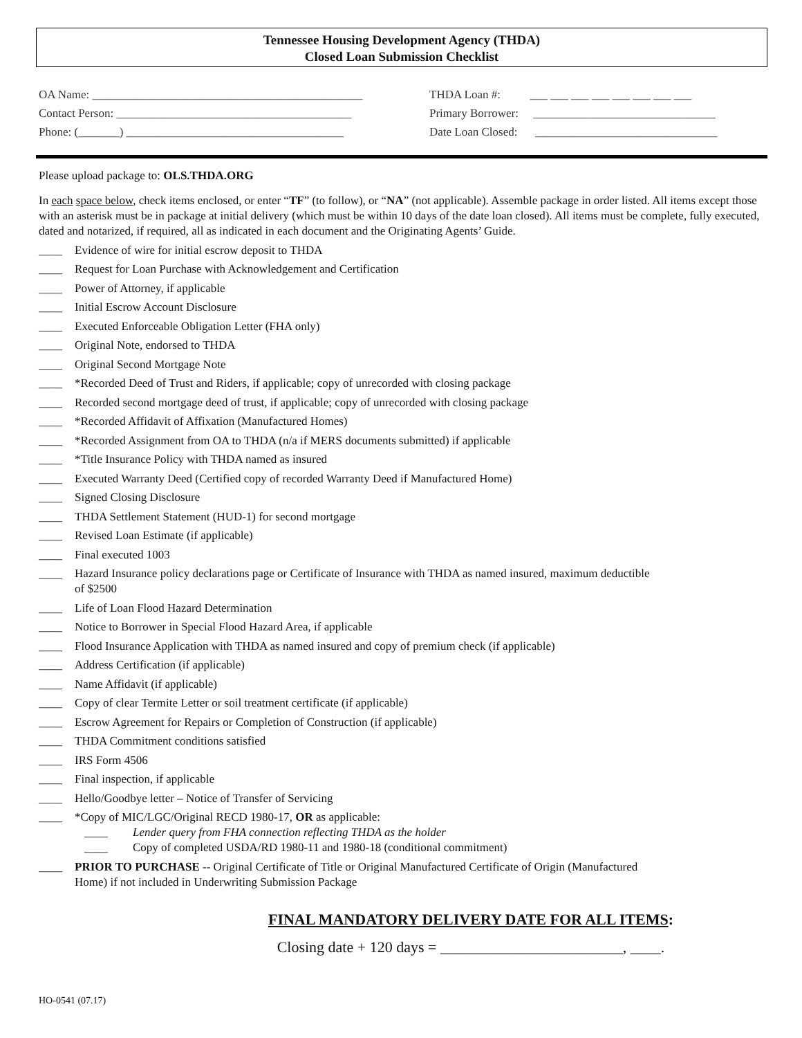Tennessee Housing Development Agency (THDA)
Closed Loan Submission Checklist
OA Name: ______________________________________________
Contact Person: ________________________________________
Phone: (_______) _____________________________________
THDA Loan #: ___ ___ ___ ___ ___ ___ ___ ___
Primary Borrower: _______________________________
Date Loan Closed: _______________________________
Please upload package to: OLS.THDA.ORG
In each space below, check items enclosed, or enter “TF” (to follow), or “NA” (not applicable). Assemble package in order listed. All items except those with an asterisk must be in package at initial delivery (which must be within 10 days of the date loan closed). All items must be complete, fully executed, dated and notarized, if required, all as indicated in each document and the Originating Agents’ Guide.
____ Evidence of wire for initial escrow deposit to THDA
____ Request for Loan Purchase with Acknowledgement and Certification
____ Power of Attorney, if applicable
____ Initial Escrow Account Disclosure
____ Executed Enforceable Obligation Letter (FHA only)
____ Original Note, endorsed to THDA
____ Original Second Mortgage Note
____ *Recorded Deed of Trust and Riders, if applicable; copy of unrecorded with closing package
____ Recorded second mortgage deed of trust, if applicable; copy of unrecorded with closing package
____ *Recorded Affidavit of Affixation (Manufactured Homes)
____ *Recorded Assignment from OA to THDA (n/a if MERS documents submitted) if applicable
____ *Title Insurance Policy with THDA named as insured
____ Executed Warranty Deed (Certified copy of recorded Warranty Deed if Manufactured Home)
____ Signed Closing Disclosure
____ THDA Settlement Statement (HUD-1) for second mortgage
____ Revised Loan Estimate (if applicable)
____ Final executed 1003
____ Hazard Insurance policy declarations page or Certificate of Insurance with THDA as named insured, maximum deductible
of $2500
____ Life of Loan Flood Hazard Determination
____ Notice to Borrower in Special Flood Hazard Area, if applicable
____ Flood Insurance Application with THDA as named insured and copy of premium check (if applicable)
____ Address Certification (if applicable)
____ Name Affidavit (if applicable)
____ Copy of clear Termite Letter or soil treatment certificate (if applicable)
____ Escrow Agreement for Repairs or Completion of Construction (if applicable)
____ THDA Commitment conditions satisfied
____ IRS Form 4506
____ Final inspection, if applicable
____ Hello/Goodbye letter – Notice of Transfer of Servicing
____ *Copy of MIC/LGC/Original RECD 1980-17, OR as applicable:
____ Lender query from FHA connection reflecting THDA as the holder
____ Copy of completed USDA/RD 1980-11 and 1980-18 (conditional commitment)
____ PRIOR TO PURCHASE -- Original Certificate of Title or Original Manufactured Certificate of Origin (Manufactured
Home) if not included in Underwriting Submission Package
FINAL MANDATORY DELIVERY DATE FOR ALL ITEMS:
Closing date + 120 days = ________________________, ____.
HO-0541 (07.17)